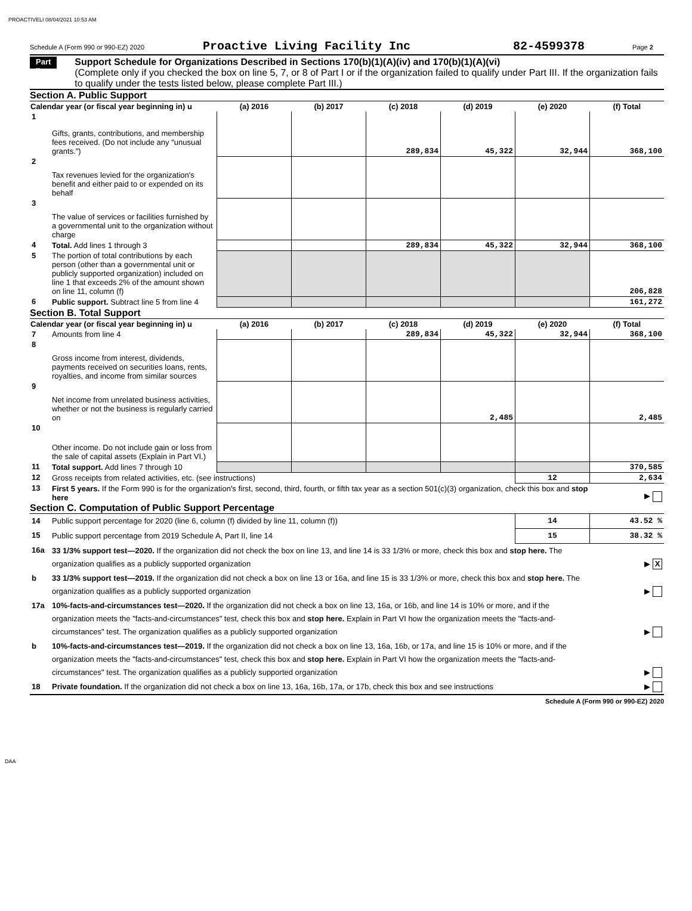PROACTIVELI 08/04/2021 10:53 AM
Schedule A (Form 990 or 990-EZ) 2020 Proactive Living Facility Inc 82-4599378 Page 2
Part II
Support Schedule for Organizations Described in Sections 170(b)(1)(A)(iv) and 170(b)(1)(A)(vi)
(Complete only if you checked the box on line 5, 7, or 8 of Part I or if the organization failed to qualify under Part III. If the organization fails to qualify under the tests listed below, please complete Part III.)
Section A. Public Support
| Calendar year (or fiscal year beginning in) u | | (a) 2016 | (b) 2017 | (c) 2018 | (d) 2019 | (e) 2020 | (f) Total |
| --- | --- | --- | --- | --- | --- | --- | --- |
| 1 | Gifts, grants, contributions, and membership fees received. (Do not include any "unusual grants.") | | | 289,834 | 45,322 | 32,944 | 368,100 |
| 2 | Tax revenues levied for the organization's benefit and either paid to or expended on its behalf | | | | | | |
| 3 | The value of services or facilities furnished by a governmental unit to the organization without charge | | | | | | |
| 4 | Total. Add lines 1 through 3 | | | 289,834 | 45,322 | 32,944 | 368,100 |
| 5 | The portion of total contributions by each person (other than a governmental unit or publicly supported organization) included on line 1 that exceeds 2% of the amount shown on line 11, column (f) | | | | | | 206,828 |
| 6 | Public support. Subtract line 5 from line 4 | | | | | | 161,272 |
Section B. Total Support
| Calendar year (or fiscal year beginning in) u | | (a) 2016 | (b) 2017 | (c) 2018 | (d) 2019 | (e) 2020 | (f) Total |
| --- | --- | --- | --- | --- | --- | --- | --- |
| 7 | Amounts from line 4 | | | 289,834 | 45,322 | 32,944 | 368,100 |
| 8 | Gross income from interest, dividends, payments received on securities loans, rents, royalties, and income from similar sources | | | | | | |
| 9 | Net income from unrelated business activities, whether or not the business is regularly carried on | | | | 2,485 | | 2,485 |
| 10 | Other income. Do not include gain or loss from the sale of capital assets (Explain in Part VI.) | | | | | | |
| 11 | Total support. Add lines 7 through 10 | | | | | | 370,585 |
| 12 | Gross receipts from related activities, etc. (see instructions) | | | | | 12 | 2,634 |
| 13 | First 5 years. If the Form 990 is for the organization's first, second, third, fourth, or fifth tax year as a section 501(c)(3) organization, check this box and stop here | | | | | | ▶ |
Section C. Computation of Public Support Percentage
| 14 | Public support percentage for 2020 (line 6, column (f) divided by line 11, column (f)) | 14 | 43.52 % |
| 15 | Public support percentage from 2019 Schedule A, Part II, line 14 | 15 | 38.32 % |
| 16a | 33 1/3% support test—2020. If the organization did not check the box on line 13, and line 14 is 33 1/3% or more, check this box and stop here. The organization qualifies as a publicly supported organization | | ▶ X |
| b | 33 1/3% support test—2019. If the organization did not check a box on line 13 or 16a, and line 15 is 33 1/3% or more, check this box and stop here. The organization qualifies as a publicly supported organization | | ▶ |
| 17a | 10%-facts-and-circumstances test—2020. If the organization did not check a box on line 13, 16a, or 16b, and line 14 is 10% or more, and if the organization meets the "facts-and-circumstances" test, check this box and stop here. Explain in Part VI how the organization meets the "facts-and-circumstances" test. The organization qualifies as a publicly supported organization | | ▶ |
| b | 10%-facts-and-circumstances test—2019. If the organization did not check a box on line 13, 16a, 16b, or 17a, and line 15 is 10% or more, and if the organization meets the "facts-and-circumstances" test, check this box and stop here. Explain in Part VI how the organization meets the "facts-and-circumstances" test. The organization qualifies as a publicly supported organization | | ▶ |
| 18 | Private foundation. If the organization did not check a box on line 13, 16a, 16b, 17a, or 17b, check this box and see instructions | | ▶ |
Schedule A (Form 990 or 990-EZ) 2020
DAA